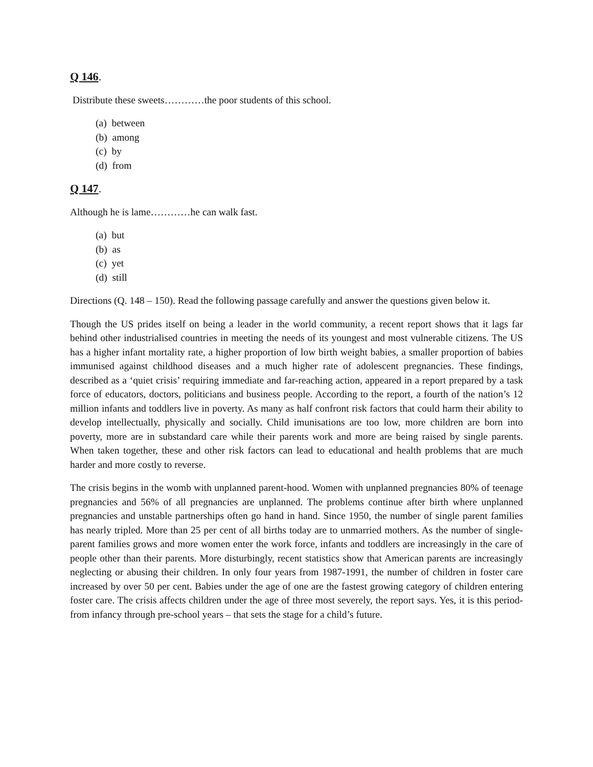Q 146.
Distribute these sweets…………the poor students of this school.
(a) between
(b) among
(c) by
(d) from
Q 147.
Although he is lame…………he can walk fast.
(a) but
(b) as
(c) yet
(d) still
Directions (Q. 148 – 150). Read the following passage carefully and answer the questions given below it.
Though the US prides itself on being a leader in the world community, a recent report shows that it lags far behind other industrialised countries in meeting the needs of its youngest and most vulnerable citizens. The US has a higher infant mortality rate, a higher proportion of low birth weight babies, a smaller proportion of babies immunised against childhood diseases and a much higher rate of adolescent pregnancies. These findings, described as a ‘quiet crisis’ requiring immediate and far-reaching action, appeared in a report prepared by a task force of educators, doctors, politicians and business people. According to the report, a fourth of the nation’s 12 million infants and toddlers live in poverty. As many as half confront risk factors that could harm their ability to develop intellectually, physically and socially. Child imunisations are too low, more children are born into poverty, more are in substandard care while their parents work and more are being raised by single parents. When taken together, these and other risk factors can lead to educational and health problems that are much harder and more costly to reverse.
The crisis begins in the womb with unplanned parent-hood. Women with unplanned pregnancies 80% of teenage pregnancies and 56% of all pregnancies are unplanned. The problems continue after birth where unplanned pregnancies and unstable partnerships often go hand in hand. Since 1950, the number of single parent families has nearly tripled. More than 25 per cent of all births today are to unmarried mothers. As the number of single-parent families grows and more women enter the work force, infants and toddlers are increasingly in the care of people other than their parents. More disturbingly, recent statistics show that American parents are increasingly neglecting or abusing their children. In only four years from 1987-1991, the number of children in foster care increased by over 50 per cent. Babies under the age of one are the fastest growing category of children entering foster care. The crisis affects children under the age of three most severely, the report says. Yes, it is this period-from infancy through pre-school years – that sets the stage for a child’s future.